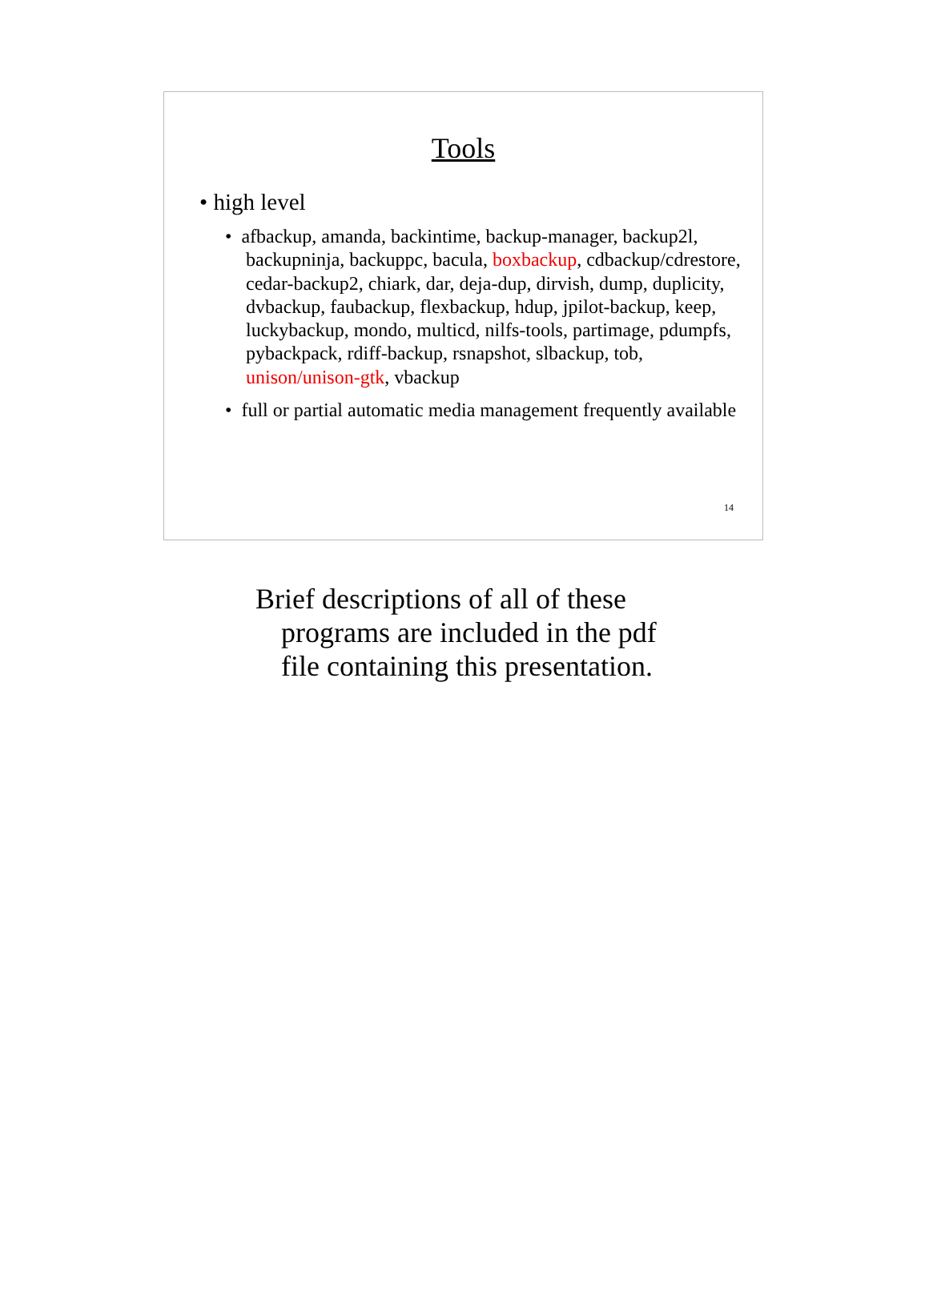Tools
• high level
• afbackup, amanda, backintime, backup-manager, backup2l, backupninja, backuppc, bacula, boxbackup, cdbackup/cdrestore, cedar-backup2, chiark, dar, deja-dup, dirvish, dump, duplicity, dvbackup, faubackup, flexbackup, hdup, jpilot-backup, keep, luckybackup, mondo, multicd, nilfs-tools, partimage, pdumpfs, pybackpack, rdiff-backup, rsnapshot, slbackup, tob, unison/unison-gtk, vbackup
• full or partial automatic media management frequently available
14
Brief descriptions of all of these programs are included in the pdf file containing this presentation.